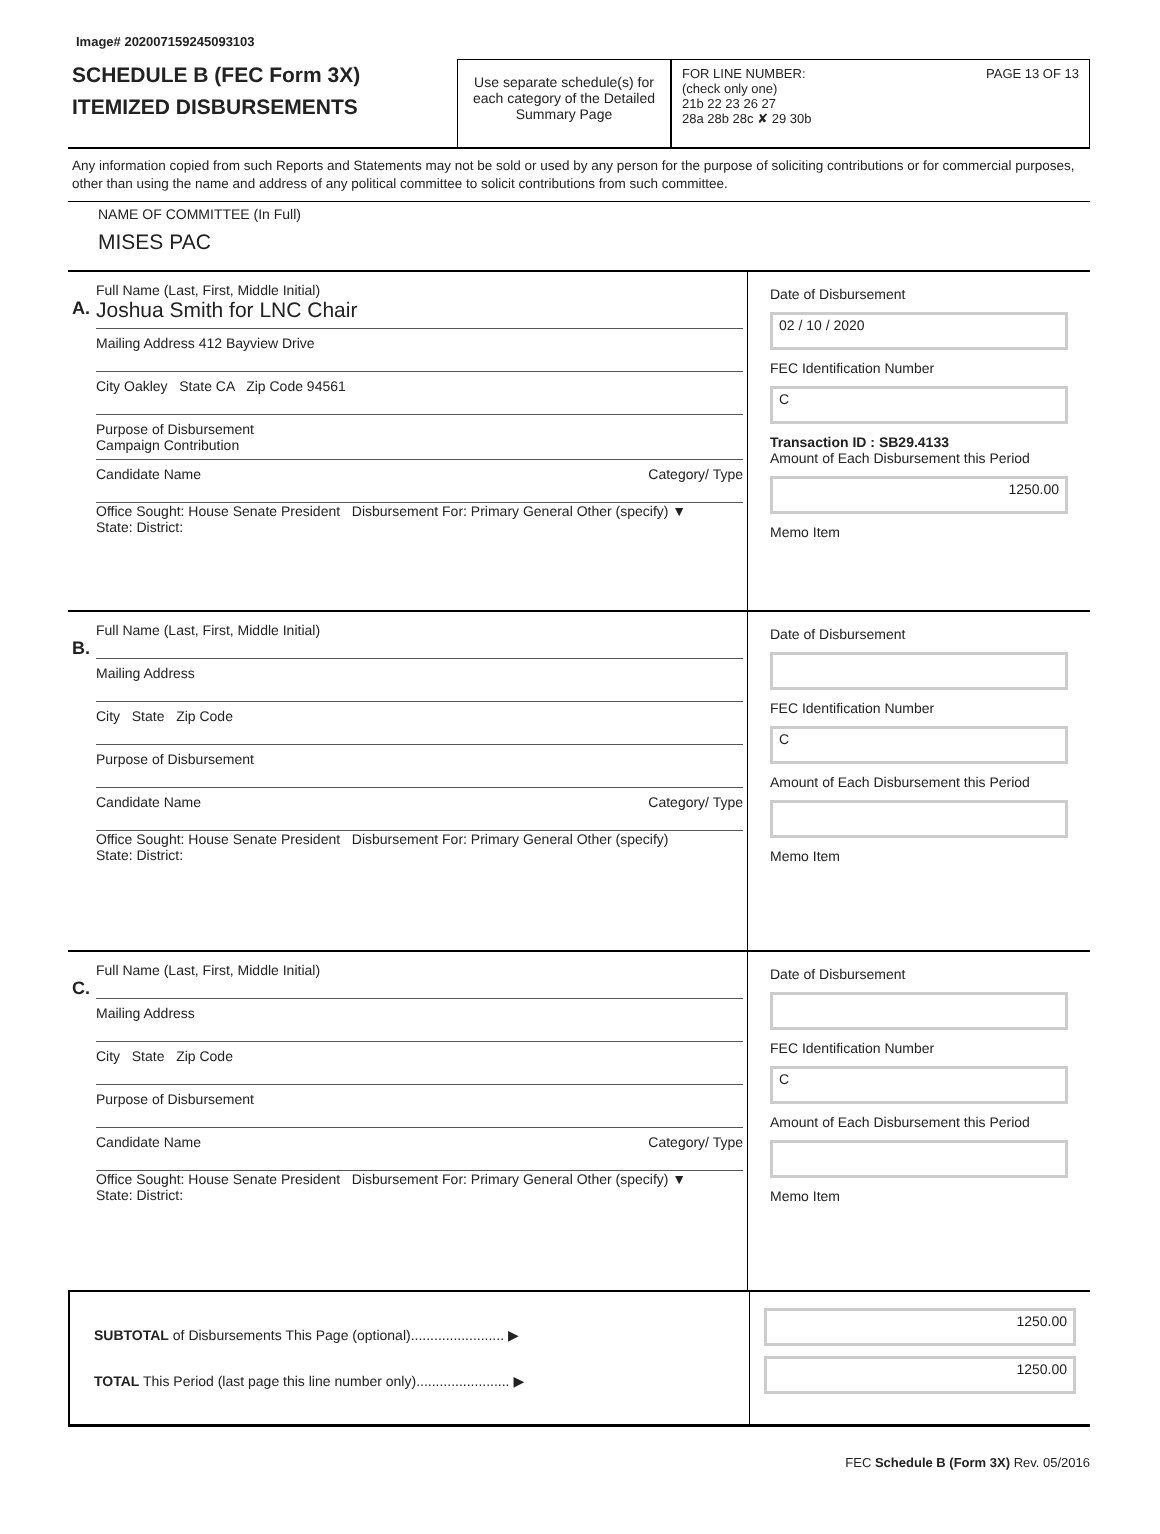Image# 202007159245093103
SCHEDULE B (FEC Form 3X)
ITEMIZED DISBURSEMENTS
Use separate schedule(s) for each category of the Detailed Summary Page
FOR LINE NUMBER: PAGE 13 OF 13
(check only one)
21b 22 23 26 27
28a 28b 28c ✘ 29 30b
Any information copied from such Reports and Statements may not be sold or used by any person for the purpose of soliciting contributions or for commercial purposes, other than using the name and address of any political committee to solicit contributions from such committee.
NAME OF COMMITTEE (In Full)
MISES PAC
A.
Full Name (Last, First, Middle Initial)
Joshua Smith for LNC Chair
Mailing Address 412 Bayview Drive
City Oakley State CA Zip Code 94561
Purpose of Disbursement
Campaign Contribution
Candidate Name Category/ Type
Office Sought: House Senate President Disbursement For: Primary General Other (specify) ▼
State: District:
Date of Disbursement
02 / 10 / 2020
FEC Identification Number
C
Transaction ID : SB29.4133
Amount of Each Disbursement this Period
1250.00
Memo Item
B.
Full Name (Last, First, Middle Initial)
Mailing Address
City State Zip Code
Purpose of Disbursement
Candidate Name Category/ Type
Office Sought: House Senate President Disbursement For: Primary General Other (specify)
State: District:
Date of Disbursement
FEC Identification Number
C
Amount of Each Disbursement this Period
Memo Item
C.
Full Name (Last, First, Middle Initial)
Mailing Address
City State Zip Code
Purpose of Disbursement
Candidate Name Category/ Type
Office Sought: House Senate President Disbursement For: Primary General Other (specify) ▼
State: District:
Date of Disbursement
FEC Identification Number
C
Amount of Each Disbursement this Period
Memo Item
SUBTOTAL of Disbursements This Page (optional)........................ ▶
TOTAL This Period (last page this line number only)........................ ▶
1250.00
1250.00
FEC Schedule B (Form 3X) Rev. 05/2016